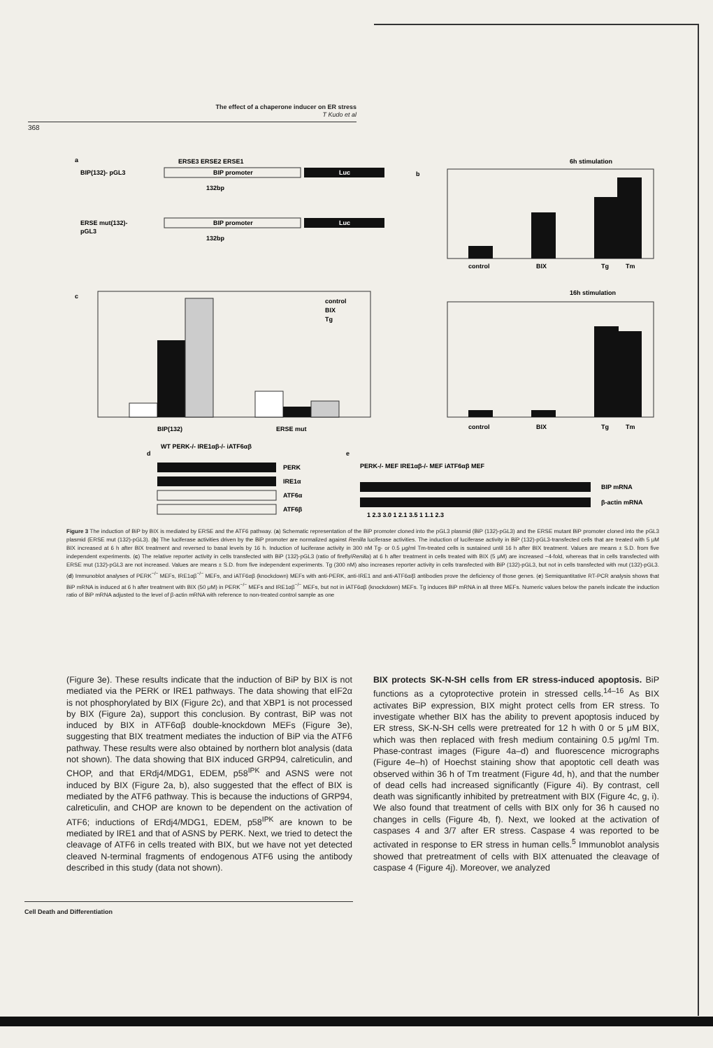The effect of a chaperone inducer on ER stress
T Kudo et al
368
a
BIP(132)- pGL3
BIP promoter
Luc
ERSE3 ERSE2 ERSE1
132bp
ERSE mut(132)-
pGL3
BIP promoter
Luc
132bp
b
6h stimulation
control
BIX
Tg
Tm
c
control
BIX
Tg
BIP(132)
ERSE mut
16h stimulation
control
BIX
Tg
Tm
d
WT PERK-/- IRE1αβ-/- iATF6αβ
PERK
IRE1α
ATF6α
ATF6β
e
PERK-/- MEF IRE1αβ-/- MEF iATF6αβ MEF
BIP mRNA
β-actin mRNA
1 2.3 3.0 1 2.1 3.5 1 1.1 2.3
Figure 3 The induction of BiP by BIX is mediated by ERSE and the ATF6 pathway. (a) Schematic representation of the BiP promoter cloned into the pGL3 plasmid (BiP (132)-pGL3) and the ERSE mutant BiP promoter cloned into the pGL3 plasmid (ERSE mut (132)-pGL3). (b) The luciferase activities driven by the BiP promoter are normalized against Renilla luciferase activities. The induction of luciferase activity in BiP (132)-pGL3-transfected cells that are treated with 5 μM BIX increased at 6 h after BIX treatment and reversed to basal levels by 16 h. Induction of luciferase activity in 300 nM Tg- or 0.5 μg/ml Tm-treated cells is sustained until 16 h after BIX treatment. Values are means ± S.D. from five independent experiments. (c) The relative reporter activity in cells transfected with BiP (132)-pGL3 (ratio of firefly/Renilla) at 6 h after treatment in cells treated with BIX (5 μM) are increased ~4-fold, whereas that in cells transfected with ERSE mut (132)-pGL3 are not increased. Values are means ± S.D. from five independent experiments. Tg (300 nM) also increases reporter activity in cells transfected with BiP (132)-pGL3, but not in cells transfected with mut (132)-pGL3. (d) Immunoblot analyses of PERK<sup>−/−</sup> MEFs, IRE1αβ<sup>−/−</sup> MEFs, and iATF6αβ (knockdown) MEFs with anti-PERK, anti-IRE1 and anti-ATF6α/β antibodies prove the deficiency of those genes. (e) Semiquantitative RT-PCR analysis shows that BiP mRNA is induced at 6 h after treatment with BIX (50 μM) in PERK<sup>−/−</sup> MEFs and IRE1αβ<sup>−/−</sup> MEFs, but not in iATF6αβ (knockdown) MEFs. Tg induces BiP mRNA in all three MEFs. Numeric values below the panels indicate the induction ratio of BiP mRNA adjusted to the level of β-actin mRNA with reference to non-treated control sample as one
(Figure 3e). These results indicate that the induction of BiP by BIX is not mediated via the PERK or IRE1 pathways. The data showing that eIF2α is not phosphorylated by BIX (Figure 2c), and that XBP1 is not processed by BIX (Figure 2a), support this conclusion. By contrast, BiP was not induced by BIX in ATF6αβ double-knockdown MEFs (Figure 3e), suggesting that BIX treatment mediates the induction of BiP via the ATF6 pathway. These results were also obtained by northern blot analysis (data not shown). The data showing that BIX induced GRP94, calreticulin, and CHOP, and that ERdj4/MDG1, EDEM, p58<sup>IPK</sup> and ASNS were not induced by BIX (Figure 2a, b), also suggested that the effect of BIX is mediated by the ATF6 pathway. This is because the inductions of GRP94, calreticulin, and CHOP are known to be dependent on the activation of ATF6; inductions of ERdj4/MDG1, EDEM, p58<sup>IPK</sup> are known to be mediated by IRE1 and that of ASNS by PERK. Next, we tried to detect the cleavage of ATF6 in cells treated with BIX, but we have not yet detected cleaved N-terminal fragments of endogenous ATF6 using the antibody described in this study (data not shown).
BIX protects SK-N-SH cells from ER stress-induced apoptosis. BiP functions as a cytoprotective protein in stressed cells.<sup>14–16</sup> As BIX activates BiP expression, BIX might protect cells from ER stress. To investigate whether BIX has the ability to prevent apoptosis induced by ER stress, SK-N-SH cells were pretreated for 12 h with 0 or 5 μM BIX, which was then replaced with fresh medium containing 0.5 μg/ml Tm. Phase-contrast images (Figure 4a–d) and fluorescence micrographs (Figure 4e–h) of Hoechst staining show that apoptotic cell death was observed within 36 h of Tm treatment (Figure 4d, h), and that the number of dead cells had increased significantly (Figure 4i). By contrast, cell death was significantly inhibited by pretreatment with BIX (Figure 4c, g, i). We also found that treatment of cells with BIX only for 36 h caused no changes in cells (Figure 4b, f). Next, we looked at the activation of caspases 4 and 3/7 after ER stress. Caspase 4 was reported to be activated in response to ER stress in human cells.<sup>5</sup> Immunoblot analysis showed that pretreatment of cells with BIX attenuated the cleavage of caspase 4 (Figure 4j). Moreover, we analyzed
Cell Death and Differentiation